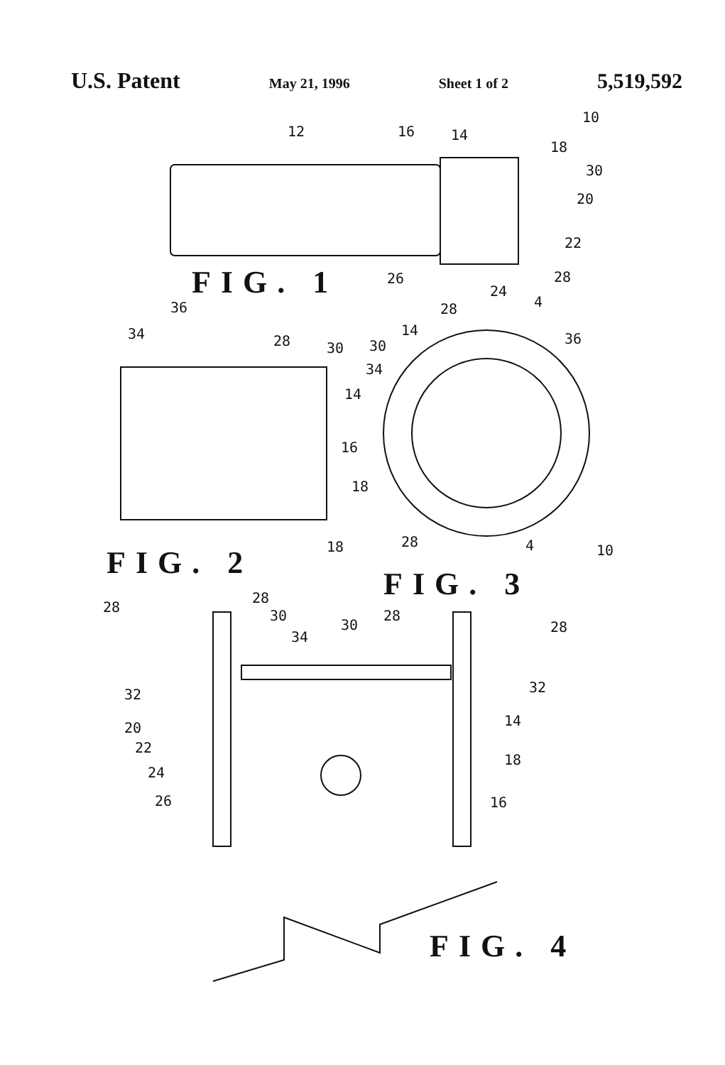U.S. Patent May 21, 1996 Sheet 1 of 2 5,519,592
12
16
14
10
18
30
20
22
28
26
24
FIG. 1
36
34
28
30
14
16
18
FIG. 2
28
4
14
30
34
36
18
28
4
10
FIG. 3
28
28
30
30
28
28
34
32
32
20
22
24
26
14
18
16
FIG. 4